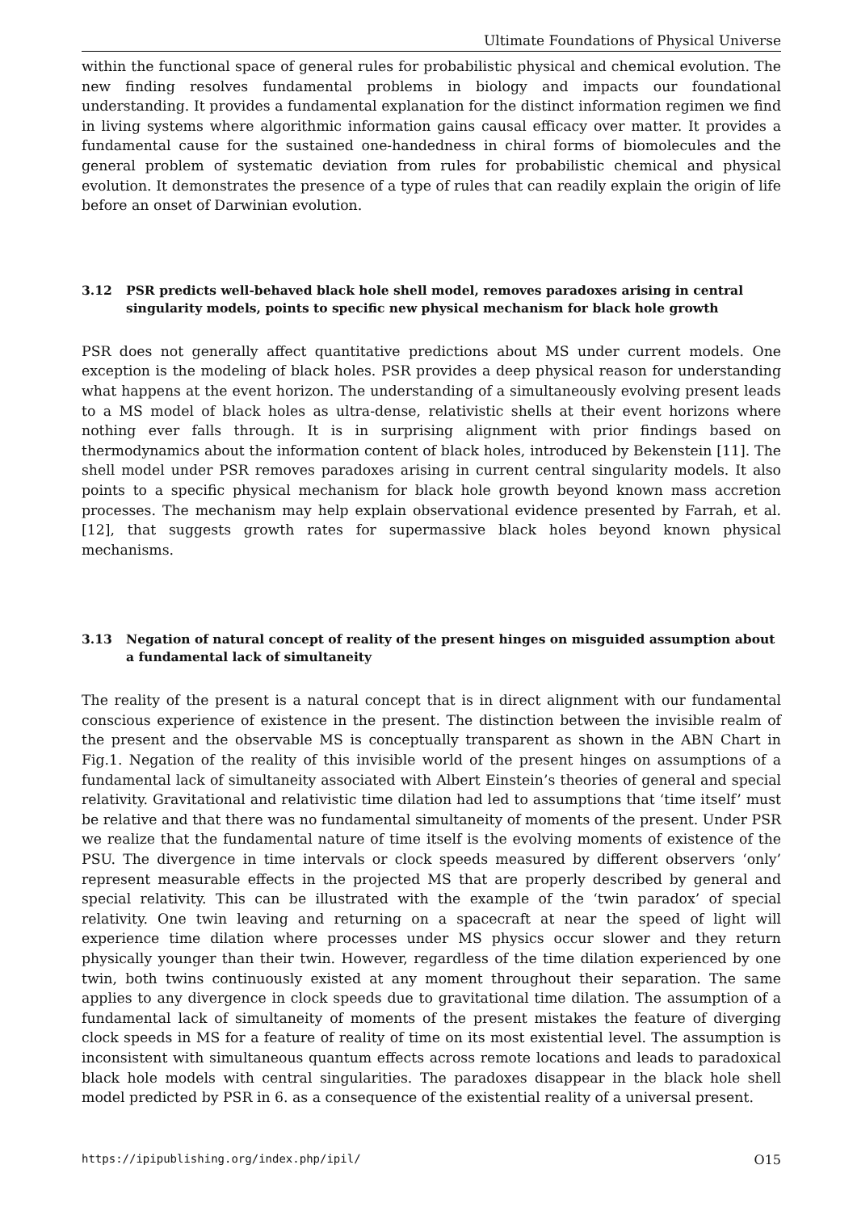Ultimate Foundations of Physical Universe
within the functional space of general rules for probabilistic physical and chemical evolution. The new finding resolves fundamental problems in biology and impacts our foundational understanding. It provides a fundamental explanation for the distinct information regimen we find in living systems where algorithmic information gains causal efficacy over matter. It provides a fundamental cause for the sustained one-handedness in chiral forms of biomolecules and the general problem of systematic deviation from rules for probabilistic chemical and physical evolution. It demonstrates the presence of a type of rules that can readily explain the origin of life before an onset of Darwinian evolution.
3.12 PSR predicts well-behaved black hole shell model, removes paradoxes arising in central singularity models, points to specific new physical mechanism for black hole growth
PSR does not generally affect quantitative predictions about MS under current models. One exception is the modeling of black holes. PSR provides a deep physical reason for understanding what happens at the event horizon. The understanding of a simultaneously evolving present leads to a MS model of black holes as ultra-dense, relativistic shells at their event horizons where nothing ever falls through. It is in surprising alignment with prior findings based on thermodynamics about the information content of black holes, introduced by Bekenstein [11]. The shell model under PSR removes paradoxes arising in current central singularity models. It also points to a specific physical mechanism for black hole growth beyond known mass accretion processes. The mechanism may help explain observational evidence presented by Farrah, et al. [12], that suggests growth rates for supermassive black holes beyond known physical mechanisms.
3.13 Negation of natural concept of reality of the present hinges on misguided assumption about a fundamental lack of simultaneity
The reality of the present is a natural concept that is in direct alignment with our fundamental conscious experience of existence in the present. The distinction between the invisible realm of the present and the observable MS is conceptually transparent as shown in the ABN Chart in Fig.1. Negation of the reality of this invisible world of the present hinges on assumptions of a fundamental lack of simultaneity associated with Albert Einstein’s theories of general and special relativity. Gravitational and relativistic time dilation had led to assumptions that ‘time itself’ must be relative and that there was no fundamental simultaneity of moments of the present. Under PSR we realize that the fundamental nature of time itself is the evolving moments of existence of the PSU. The divergence in time intervals or clock speeds measured by different observers ‘only’ represent measurable effects in the projected MS that are properly described by general and special relativity. This can be illustrated with the example of the ‘twin paradox’ of special relativity. One twin leaving and returning on a spacecraft at near the speed of light will experience time dilation where processes under MS physics occur slower and they return physically younger than their twin. However, regardless of the time dilation experienced by one twin, both twins continuously existed at any moment throughout their separation. The same applies to any divergence in clock speeds due to gravitational time dilation. The assumption of a fundamental lack of simultaneity of moments of the present mistakes the feature of diverging clock speeds in MS for a feature of reality of time on its most existential level. The assumption is inconsistent with simultaneous quantum effects across remote locations and leads to paradoxical black hole models with central singularities. The paradoxes disappear in the black hole shell model predicted by PSR in 6. as a consequence of the existential reality of a universal present.
https://ipipublishing.org/index.php/ipil/ O15